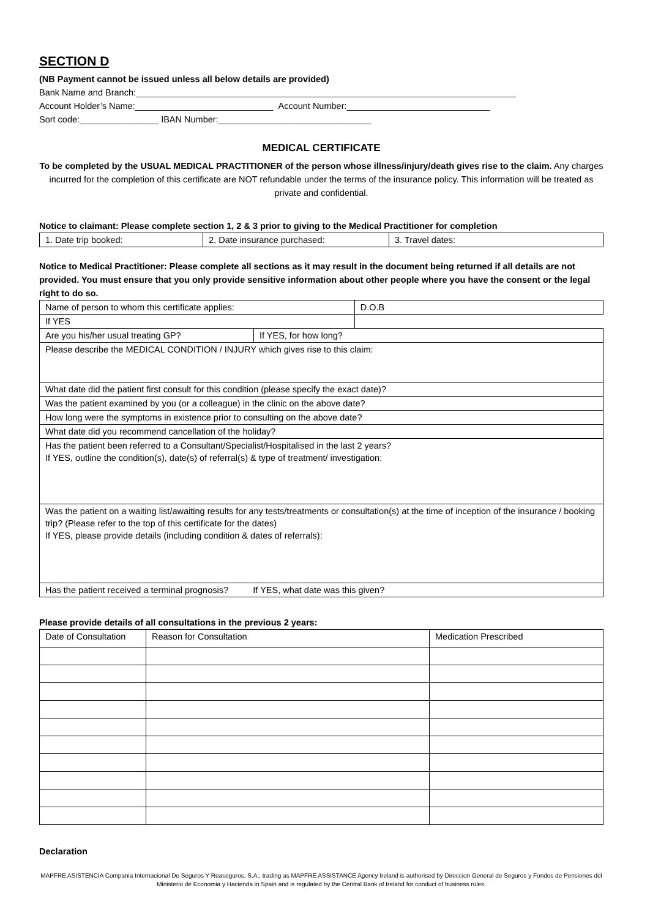SECTION D
(NB Payment cannot be issued unless all below details are provided)
Bank Name and Branch:_____________________________________________________________________________
Account Holder’s Name:____________________________ Account Number:_____________________________
Sort code:________________ IBAN Number:_______________________________
MEDICAL CERTIFICATE
To be completed by the USUAL MEDICAL PRACTITIONER of the person whose illness/injury/death gives rise to the claim. Any charges incurred for the completion of this certificate are NOT refundable under the terms of the insurance policy. This information will be treated as private and confidential.
Notice to claimant: Please complete section 1, 2 & 3 prior to giving to the Medical Practitioner for completion
| 1. Date trip booked: | 2. Date insurance purchased: | 3. Travel dates: |
Notice to Medical Practitioner: Please complete all sections as it may result in the document being returned if all details are not provided. You must ensure that you only provide sensitive information about other people where you have the consent or the legal right to do so.
| Name of person to whom this certificate applies: | D.O.B |
| If YES | |
| Are you his/her usual treating GP? | If YES, for how long? |
| Please describe the MEDICAL CONDITION / INJURY which gives rise to this claim: | |
| What date did the patient first consult for this condition (please specify the exact date)? | |
| Was the patient examined by you (or a colleague) in the clinic on the above date? | |
| How long were the symptoms in existence prior to consulting on the above date? | |
| What date did you recommend cancellation of the holiday? | |
| Has the patient been referred to a Consultant/Specialist/Hospitalised in the last 2 years? If YES, outline the condition(s), date(s) of referral(s) & type of treatment/ investigation: | |
| Was the patient on a waiting list/awaiting results for any tests/treatments or consultation(s) at the time of inception of the insurance / booking trip? (Please refer to the top of this certificate for the dates) If YES, please provide details (including condition & dates of referrals): | |
| Has the patient received a terminal prognosis? If YES, what date was this given? | |
Please provide details of all consultations in the previous 2 years:
| Date of Consultation | Reason for Consultation | Medication Prescribed |
| --- | --- | --- |
Declaration
MAPFRE ASISTENCIA Compania Internacional De Seguros Y Reaseguros, S.A., trading as MAPFRE ASSISTANCE Agency Ireland is authorised by Direccion General de Seguros y Fondos de Pensiones del Ministerio de Economia y Hacienda in Spain and is regulated by the Central Bank of Ireland for conduct of business rules.